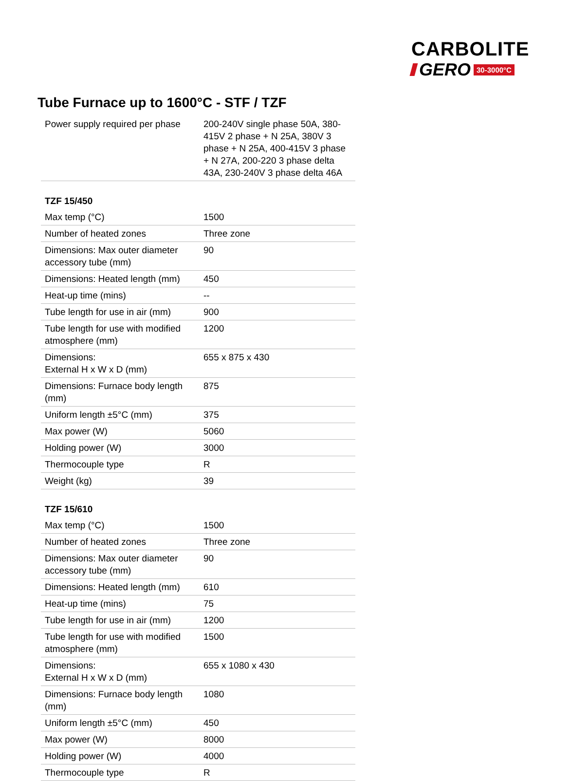CARBOLITE
GERO 30-3000°C
Tube Furnace up to 1600°C - STF / TZF
| Power supply required per phase | 200-240V single phase 50A, 380-415V 2 phase + N 25A, 380V 3 phase + N 25A, 400-415V 3 phase + N 27A, 200-220 3 phase delta 43A, 230-240V 3 phase delta 46A |
| TZF 15/450 | |
| Max temp (°C) | 1500 |
| Number of heated zones | Three zone |
| Dimensions: Max outer diameter accessory tube (mm) | 90 |
| Dimensions: Heated length (mm) | 450 |
| Heat-up time (mins) | -- |
| Tube length for use in air (mm) | 900 |
| Tube length for use with modified atmosphere (mm) | 1200 |
| Dimensions: External H x W x D (mm) | 655 x 875 x 430 |
| Dimensions: Furnace body length (mm) | 875 |
| Uniform length ±5°C (mm) | 375 |
| Max power (W) | 5060 |
| Holding power (W) | 3000 |
| Thermocouple type | R |
| Weight (kg) | 39 |
| TZF 15/610 | |
| Max temp (°C) | 1500 |
| Number of heated zones | Three zone |
| Dimensions: Max outer diameter accessory tube (mm) | 90 |
| Dimensions: Heated length (mm) | 610 |
| Heat-up time (mins) | 75 |
| Tube length for use in air (mm) | 1200 |
| Tube length for use with modified atmosphere (mm) | 1500 |
| Dimensions: External H x W x D (mm) | 655 x 1080 x 430 |
| Dimensions: Furnace body length (mm) | 1080 |
| Uniform length ±5°C (mm) | 450 |
| Max power (W) | 8000 |
| Holding power (W) | 4000 |
| Thermocouple type | R |